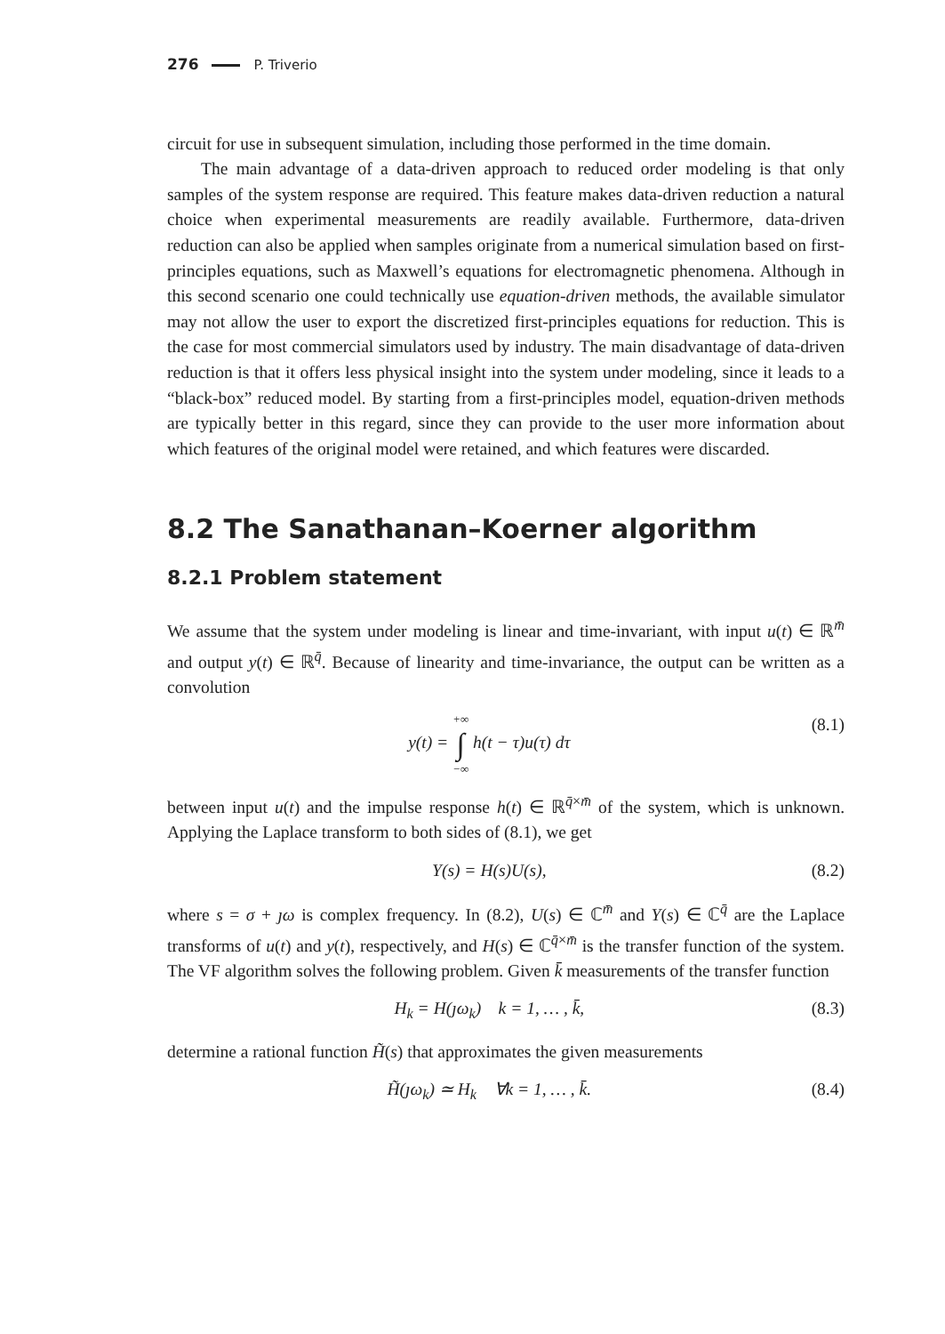276 P. Triverio
circuit for use in subsequent simulation, including those performed in the time domain.
The main advantage of a data-driven approach to reduced order modeling is that only samples of the system response are required. This feature makes data-driven reduction a natural choice when experimental measurements are readily available. Furthermore, data-driven reduction can also be applied when samples originate from a numerical simulation based on first-principles equations, such as Maxwell’s equations for electromagnetic phenomena. Although in this second scenario one could technically use equation-driven methods, the available simulator may not allow the user to export the discretized first-principles equations for reduction. This is the case for most commercial simulators used by industry. The main disadvantage of data-driven reduction is that it offers less physical insight into the system under modeling, since it leads to a “black-box” reduced model. By starting from a first-principles model, equation-driven methods are typically better in this regard, since they can provide to the user more information about which features of the original model were retained, and which features were discarded.
8.2 The Sanathanan–Koerner algorithm
8.2.1 Problem statement
We assume that the system under modeling is linear and time-invariant, with input u(t) ∈ ℝ<sup>m̄</sup> and output y(t) ∈ ℝ<sup>q̄</sup>. Because of linearity and time-invariance, the output can be written as a convolution
y(t) = +∞ ∫ −∞ h(t − τ)u(τ) dτ (8.1)
between input u(t) and the impulse response h(t) ∈ ℝ<sup>q̄×m̄</sup> of the system, which is unknown. Applying the Laplace transform to both sides of (8.1), we get
Y(s) = H(s)U(s), (8.2)
where s = σ + ȷω is complex frequency. In (8.2), U(s) ∈ ℂ<sup>m̄</sup> and Y(s) ∈ ℂ<sup>q̄</sup> are the Laplace transforms of u(t) and y(t), respectively, and H(s) ∈ ℂ<sup>q̄×m̄</sup> is the transfer function of the system. The VF algorithm solves the following problem. Given k̄ measurements of the transfer function
H<sub>k</sub> = H(ȷω<sub>k</sub>) k = 1, … , k̄, (8.3)
determine a rational function H̃(s) that approximates the given measurements
H̃(ȷω<sub>k</sub>) ≃ H<sub>k</sub> ∀k = 1, … , k̄. (8.4)